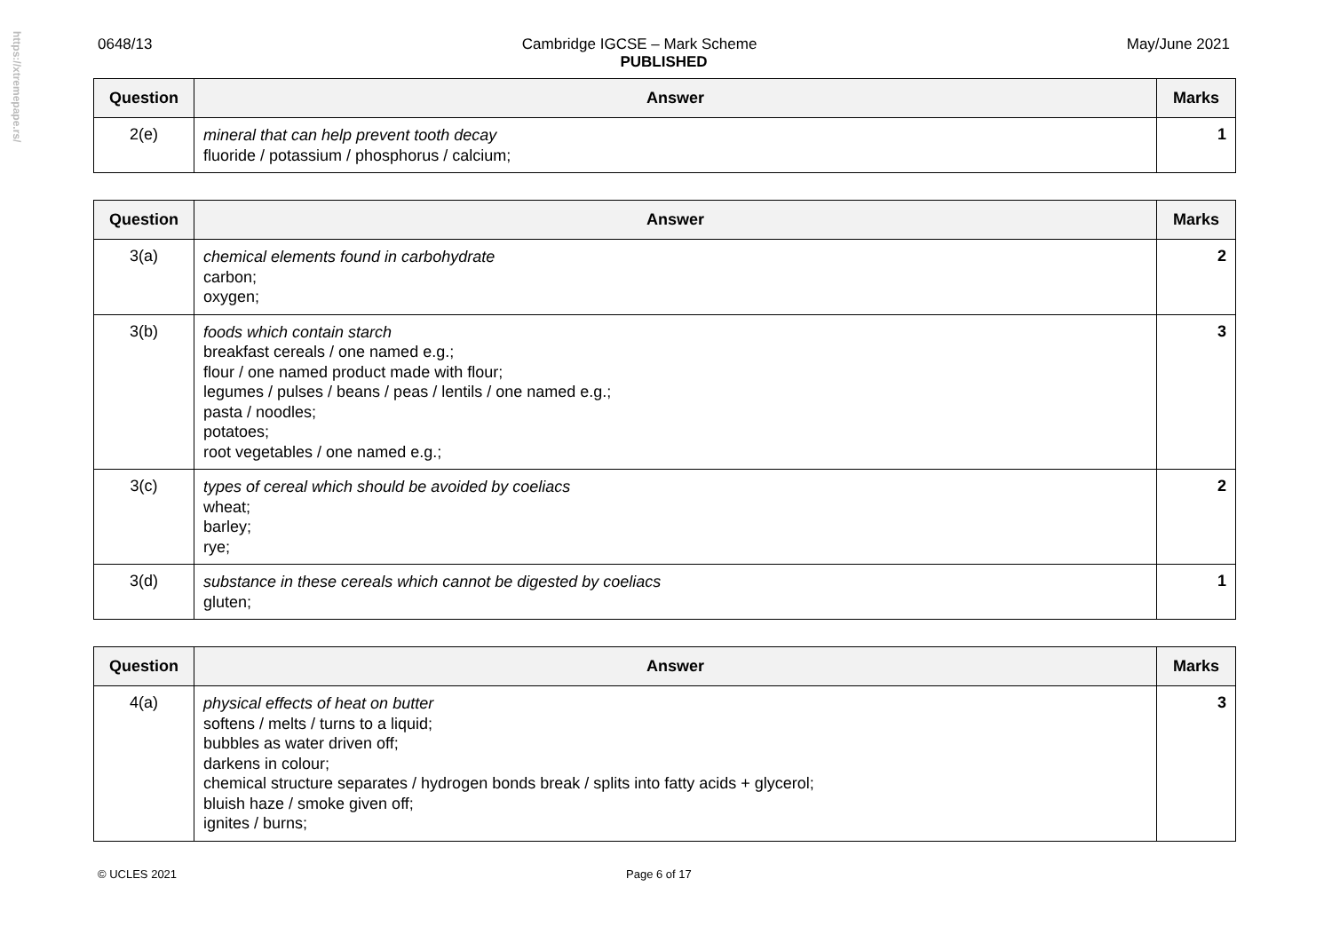https://xtremepape.rs/
0648/13 Cambridge IGCSE – Mark Scheme May/June 2021
PUBLISHED
| Question | Answer | Marks |
| --- | --- | --- |
| 2(e) | mineral that can help prevent tooth decay fluoride / potassium / phosphorus / calcium; | 1 |
| Question | Answer | Marks |
| --- | --- | --- |
| 3(a) | chemical elements found in carbohydrate carbon; oxygen; | 2 |
| 3(b) | foods which contain starch breakfast cereals / one named e.g.; flour / one named product made with flour; legumes / pulses / beans / peas / lentils / one named e.g.; pasta / noodles; potatoes; root vegetables / one named e.g.; | 3 |
| 3(c) | types of cereal which should be avoided by coeliacs wheat; barley; rye; | 2 |
| 3(d) | substance in these cereals which cannot be digested by coeliacs gluten; | 1 |
| Question | Answer | Marks |
| --- | --- | --- |
| 4(a) | physical effects of heat on butter softens / melts / turns to a liquid; bubbles as water driven off; darkens in colour; chemical structure separates / hydrogen bonds break / splits into fatty acids + glycerol; bluish haze / smoke given off; ignites / burns; | 3 |
© UCLES 2021 Page 6 of 17